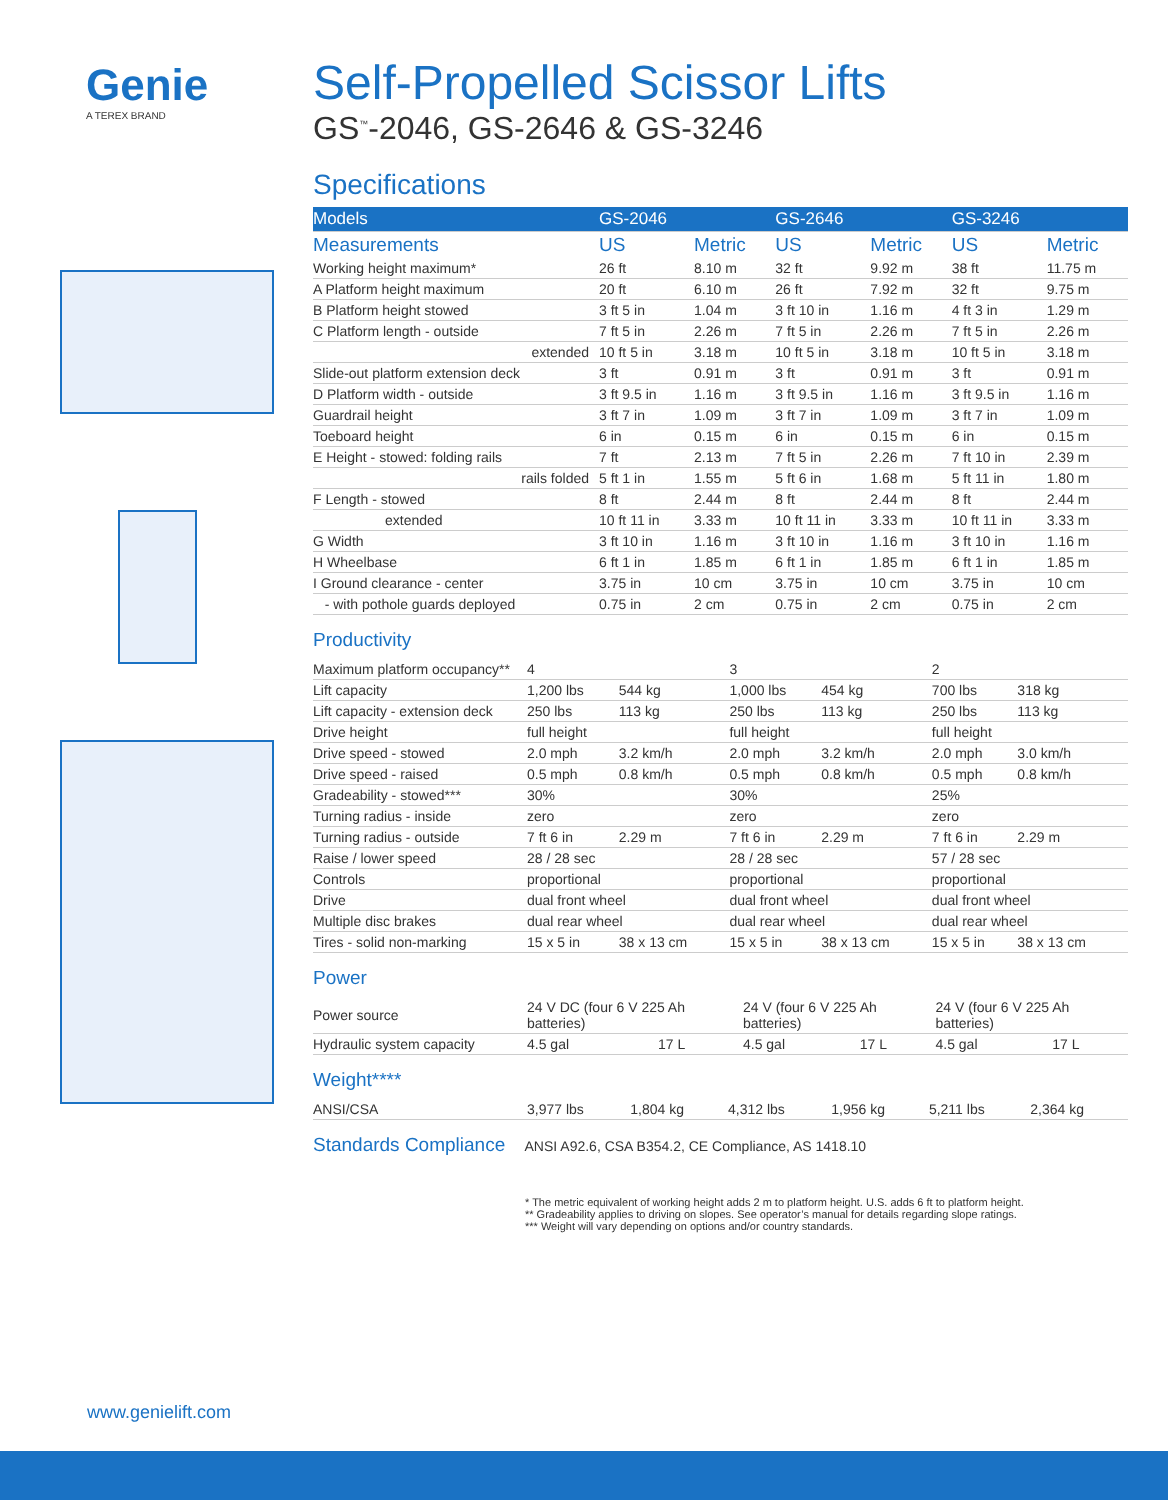Genie
A TEREX BRAND
Self-Propelled Scissor Lifts
GS<sup>™</sup>-2046, GS-2646 & GS-3246
Specifications
| Models | GS-2046 | | GS-2646 | | GS-3246 | |
| --- | --- | --- | --- | --- | --- | --- |
| Measurements | US | Metric | US | Metric | US | Metric |
| Working height maximum* | 26 ft | 8.10 m | 32 ft | 9.92 m | 38 ft | 11.75 m |
| A Platform height maximum | 20 ft | 6.10 m | 26 ft | 7.92 m | 32 ft | 9.75 m |
| B Platform height stowed | 3 ft 5 in | 1.04 m | 3 ft 10 in | 1.16 m | 4 ft 3 in | 1.29 m |
| C Platform length - outside | 7 ft 5 in | 2.26 m | 7 ft 5 in | 2.26 m | 7 ft 5 in | 2.26 m |
| extended | 10 ft 5 in | 3.18 m | 10 ft 5 in | 3.18 m | 10 ft 5 in | 3.18 m |
| Slide-out platform extension deck | 3 ft | 0.91 m | 3 ft | 0.91 m | 3 ft | 0.91 m |
| D Platform width - outside | 3 ft 9.5 in | 1.16 m | 3 ft 9.5 in | 1.16 m | 3 ft 9.5 in | 1.16 m |
| Guardrail height | 3 ft 7 in | 1.09 m | 3 ft 7 in | 1.09 m | 3 ft 7 in | 1.09 m |
| Toeboard height | 6 in | 0.15 m | 6 in | 0.15 m | 6 in | 0.15 m |
| E Height - stowed: folding rails | 7 ft | 2.13 m | 7 ft 5 in | 2.26 m | 7 ft 10 in | 2.39 m |
| rails folded | 5 ft 1 in | 1.55 m | 5 ft 6 in | 1.68 m | 5 ft 11 in | 1.80 m |
| F Length - stowed | 8 ft | 2.44 m | 8 ft | 2.44 m | 8 ft | 2.44 m |
| extended | 10 ft 11 in | 3.33 m | 10 ft 11 in | 3.33 m | 10 ft 11 in | 3.33 m |
| G Width | 3 ft 10 in | 1.16 m | 3 ft 10 in | 1.16 m | 3 ft 10 in | 1.16 m |
| H Wheelbase | 6 ft 1 in | 1.85 m | 6 ft 1 in | 1.85 m | 6 ft 1 in | 1.85 m |
| I Ground clearance - center | 3.75 in | 10 cm | 3.75 in | 10 cm | 3.75 in | 10 cm |
| - with pothole guards deployed | 0.75 in | 2 cm | 0.75 in | 2 cm | 0.75 in | 2 cm |
Productivity
| Maximum platform occupancy** | 4 | | 3 | | 2 | |
| Lift capacity | 1,200 lbs | 544 kg | 1,000 lbs | 454 kg | 700 lbs | 318 kg |
| Lift capacity - extension deck | 250 lbs | 113 kg | 250 lbs | 113 kg | 250 lbs | 113 kg |
| Drive height | full height | | full height | | full height | |
| Drive speed - stowed | 2.0 mph | 3.2 km/h | 2.0 mph | 3.2 km/h | 2.0 mph | 3.0 km/h |
| Drive speed - raised | 0.5 mph | 0.8 km/h | 0.5 mph | 0.8 km/h | 0.5 mph | 0.8 km/h |
| Gradeability - stowed*** | 30% | | 30% | | 25% | |
| Turning radius - inside | zero | | zero | | zero | |
| Turning radius - outside | 7 ft 6 in | 2.29 m | 7 ft 6 in | 2.29 m | 7 ft 6 in | 2.29 m |
| Raise / lower speed | 28 / 28 sec | | 28 / 28 sec | | 57 / 28 sec | |
| Controls | proportional | | proportional | | proportional | |
| Drive | dual front wheel | | dual front wheel | | dual front wheel | |
| Multiple disc brakes | dual rear wheel | | dual rear wheel | | dual rear wheel | |
| Tires - solid non-marking | 15 x 5 in | 38 x 13 cm | 15 x 5 in | 38 x 13 cm | 15 x 5 in | 38 x 13 cm |
Power
| Power source | 24 V DC (four 6 V 225 Ah batteries) | | 24 V (four 6 V 225 Ah batteries) | | 24 V (four 6 V 225 Ah batteries) | |
| Hydraulic system capacity | 4.5 gal | 17 L | 4.5 gal | 17 L | 4.5 gal | 17 L |
Weight****
| ANSI/CSA | 3,977 lbs | 1,804 kg | 4,312 lbs | 1,956 kg | 5,211 lbs | 2,364 kg |
Standards Compliance ANSI A92.6, CSA B354.2, CE Compliance, AS 1418.10
* The metric equivalent of working height adds 2 m to platform height. U.S. adds 6 ft to platform height.
** Gradeability applies to driving on slopes. See operator’s manual for details regarding slope ratings.
*** Weight will vary depending on options and/or country standards.
www.genielift.com